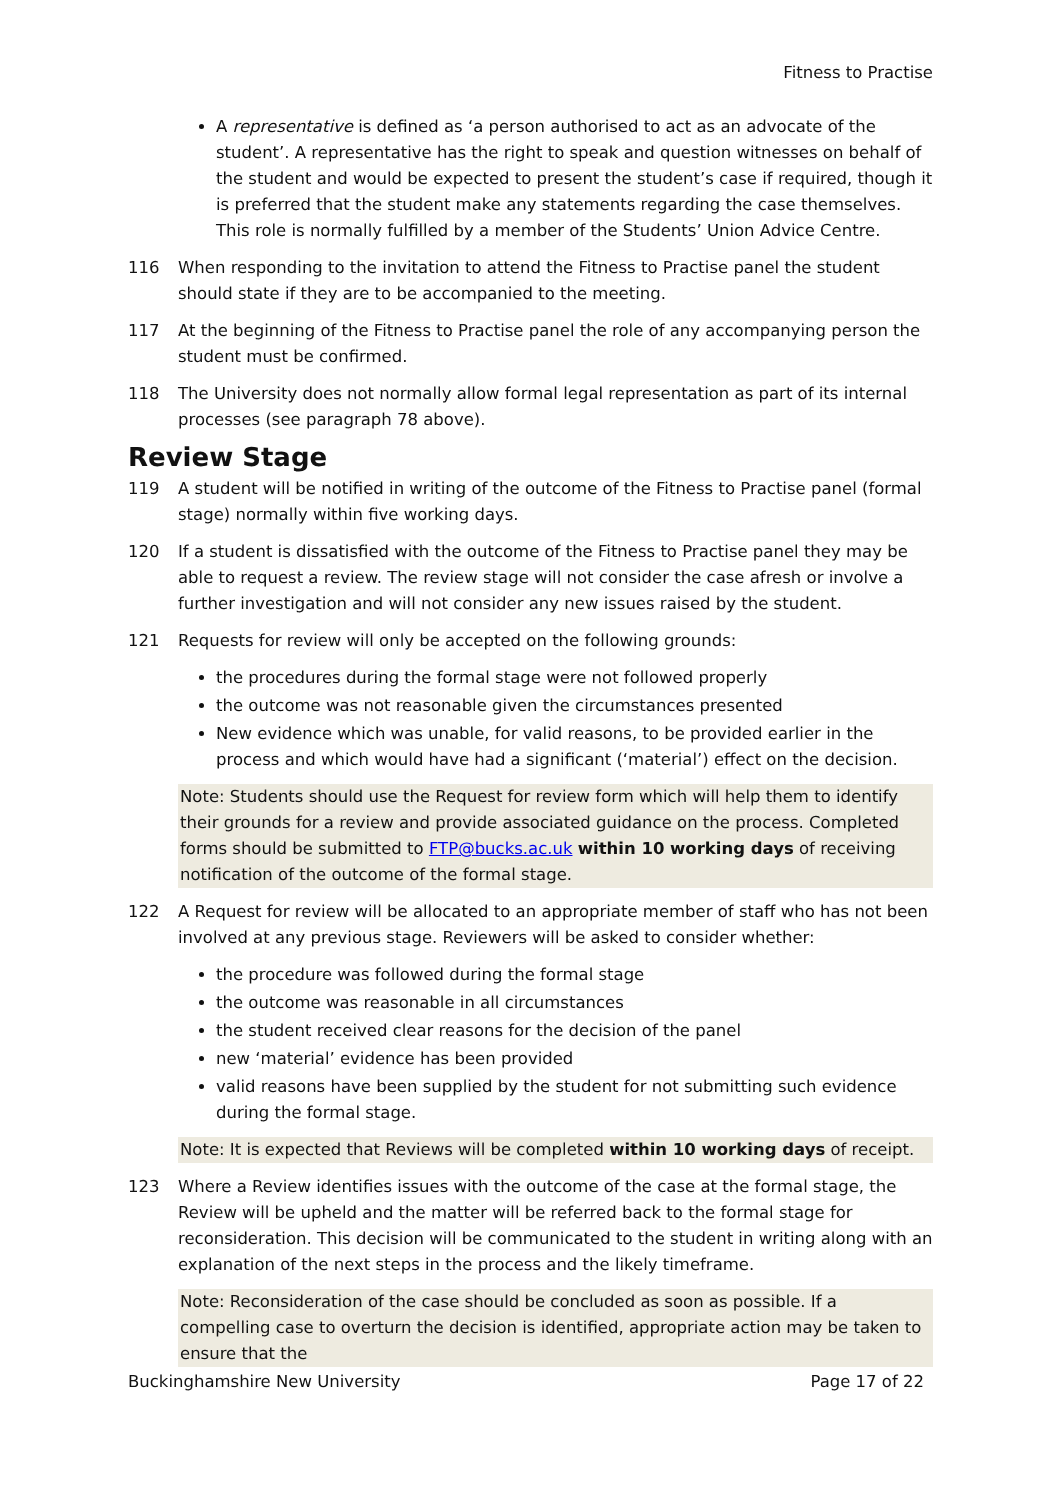Fitness to Practise
A representative is defined as ‘a person authorised to act as an advocate of the student’. A representative has the right to speak and question witnesses on behalf of the student and would be expected to present the student’s case if required, though it is preferred that the student make any statements regarding the case themselves. This role is normally fulfilled by a member of the Students’ Union Advice Centre.
116 When responding to the invitation to attend the Fitness to Practise panel the student should state if they are to be accompanied to the meeting.
117 At the beginning of the Fitness to Practise panel the role of any accompanying person the student must be confirmed.
118 The University does not normally allow formal legal representation as part of its internal processes (see paragraph 78 above).
Review Stage
119 A student will be notified in writing of the outcome of the Fitness to Practise panel (formal stage) normally within five working days.
120 If a student is dissatisfied with the outcome of the Fitness to Practise panel they may be able to request a review. The review stage will not consider the case afresh or involve a further investigation and will not consider any new issues raised by the student.
121 Requests for review will only be accepted on the following grounds:
the procedures during the formal stage were not followed properly
the outcome was not reasonable given the circumstances presented
New evidence which was unable, for valid reasons, to be provided earlier in the process and which would have had a significant (‘material’) effect on the decision.
Note: Students should use the Request for review form which will help them to identify their grounds for a review and provide associated guidance on the process. Completed forms should be submitted to FTP@bucks.ac.uk within 10 working days of receiving notification of the outcome of the formal stage.
122 A Request for review will be allocated to an appropriate member of staff who has not been involved at any previous stage. Reviewers will be asked to consider whether:
the procedure was followed during the formal stage
the outcome was reasonable in all circumstances
the student received clear reasons for the decision of the panel
new ‘material’ evidence has been provided
valid reasons have been supplied by the student for not submitting such evidence during the formal stage.
Note: It is expected that Reviews will be completed within 10 working days of receipt.
123 Where a Review identifies issues with the outcome of the case at the formal stage, the Review will be upheld and the matter will be referred back to the formal stage for reconsideration. This decision will be communicated to the student in writing along with an explanation of the next steps in the process and the likely timeframe.
Note: Reconsideration of the case should be concluded as soon as possible. If a compelling case to overturn the decision is identified, appropriate action may be taken to ensure that the
Buckinghamshire New University Page 17 of 22